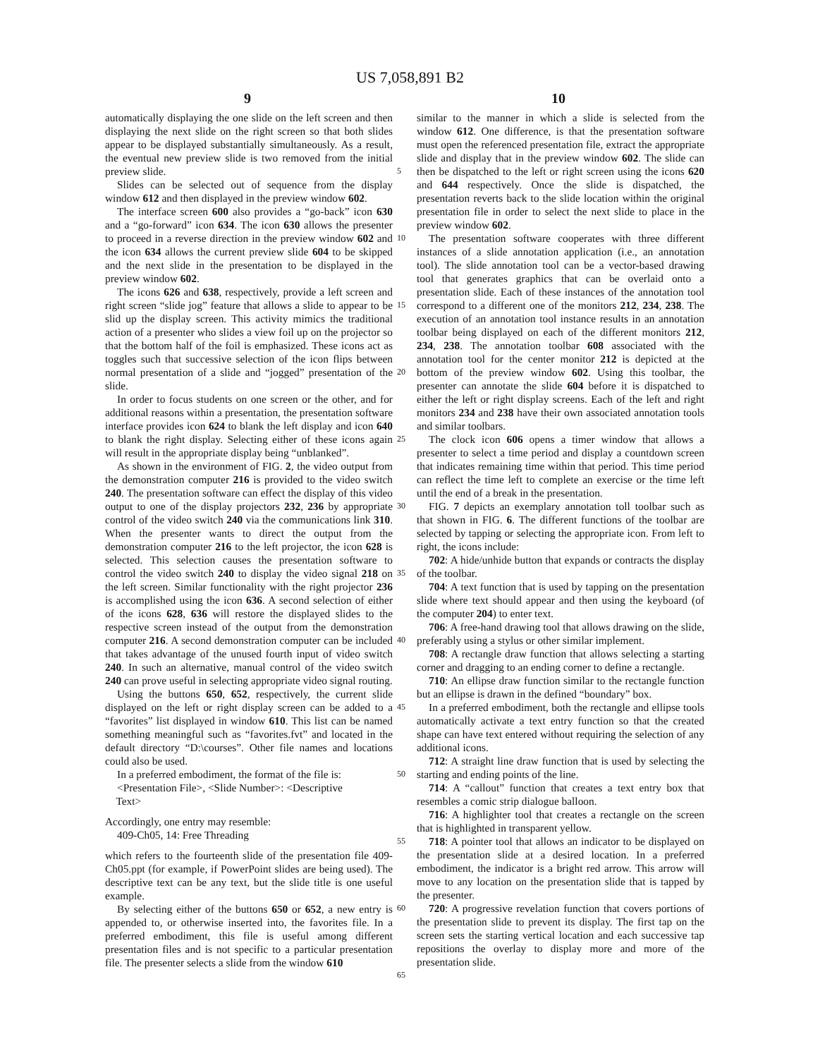US 7,058,891 B2
9 10
automatically displaying the one slide on the left screen and then displaying the next slide on the right screen so that both slides appear to be displayed substantially simultaneously. As a result, the eventual new preview slide is two removed from the initial preview slide.
Slides can be selected out of sequence from the display window 612 and then displayed in the preview window 602.
The interface screen 600 also provides a “go-back” icon 630 and a “go-forward” icon 634. The icon 630 allows the presenter to proceed in a reverse direction in the preview window 602 and the icon 634 allows the current preview slide 604 to be skipped and the next slide in the presentation to be displayed in the preview window 602.
The icons 626 and 638, respectively, provide a left screen and right screen “slide jog” feature that allows a slide to appear to be slid up the display screen. This activity mimics the traditional action of a presenter who slides a view foil up on the projector so that the bottom half of the foil is emphasized. These icons act as toggles such that successive selection of the icon flips between normal presentation of a slide and “jogged” presentation of the slide.
In order to focus students on one screen or the other, and for additional reasons within a presentation, the presentation software interface provides icon 624 to blank the left display and icon 640 to blank the right display. Selecting either of these icons again will result in the appropriate display being “unblanked”.
As shown in the environment of FIG. 2, the video output from the demonstration computer 216 is provided to the video switch 240. The presentation software can effect the display of this video output to one of the display projectors 232, 236 by appropriate control of the video switch 240 via the communications link 310. When the presenter wants to direct the output from the demonstration computer 216 to the left projector, the icon 628 is selected. This selection causes the presentation software to control the video switch 240 to display the video signal 218 on the left screen. Similar functionality with the right projector 236 is accomplished using the icon 636. A second selection of either of the icons 628, 636 will restore the displayed slides to the respective screen instead of the output from the demonstration computer 216. A second demonstration computer can be included that takes advantage of the unused fourth input of video switch 240. In such an alternative, manual control of the video switch 240 can prove useful in selecting appropriate video signal routing.
Using the buttons 650, 652, respectively, the current slide displayed on the left or right display screen can be added to a “favorites” list displayed in window 610. This list can be named something meaningful such as “favorites.fvt” and located in the default directory “D:\courses”. Other file names and locations could also be used.
In a preferred embodiment, the format of the file is:
<Presentation File>, <Slide Number>: <Descriptive
Text>
Accordingly, one entry may resemble:
409-Ch05, 14: Free Threading
which refers to the fourteenth slide of the presentation file 409-Ch05.ppt (for example, if PowerPoint slides are being used). The descriptive text can be any text, but the slide title is one useful example.
By selecting either of the buttons 650 or 652, a new entry is appended to, or otherwise inserted into, the favorites file. In a preferred embodiment, this file is useful among different presentation files and is not specific to a particular presentation file. The presenter selects a slide from the window 610
5
10
15
20
25
30
35
40
45
50
55
60
65
similar to the manner in which a slide is selected from the window 612. One difference, is that the presentation software must open the referenced presentation file, extract the appropriate slide and display that in the preview window 602. The slide can then be dispatched to the left or right screen using the icons 620 and 644 respectively. Once the slide is dispatched, the presentation reverts back to the slide location within the original presentation file in order to select the next slide to place in the preview window 602.
The presentation software cooperates with three different instances of a slide annotation application (i.e., an annotation tool). The slide annotation tool can be a vector-based drawing tool that generates graphics that can be overlaid onto a presentation slide. Each of these instances of the annotation tool correspond to a different one of the monitors 212, 234, 238. The execution of an annotation tool instance results in an annotation toolbar being displayed on each of the different monitors 212, 234, 238. The annotation toolbar 608 associated with the annotation tool for the center monitor 212 is depicted at the bottom of the preview window 602. Using this toolbar, the presenter can annotate the slide 604 before it is dispatched to either the left or right display screens. Each of the left and right monitors 234 and 238 have their own associated annotation tools and similar toolbars.
The clock icon 606 opens a timer window that allows a presenter to select a time period and display a countdown screen that indicates remaining time within that period. This time period can reflect the time left to complete an exercise or the time left until the end of a break in the presentation.
FIG. 7 depicts an exemplary annotation toll toolbar such as that shown in FIG. 6. The different functions of the toolbar are selected by tapping or selecting the appropriate icon. From left to right, the icons include:
702: A hide/unhide button that expands or contracts the display of the toolbar.
704: A text function that is used by tapping on the presentation slide where text should appear and then using the keyboard (of the computer 204) to enter text.
706: A free-hand drawing tool that allows drawing on the slide, preferably using a stylus or other similar implement.
708: A rectangle draw function that allows selecting a starting corner and dragging to an ending corner to define a rectangle.
710: An ellipse draw function similar to the rectangle function but an ellipse is drawn in the defined “boundary” box.
In a preferred embodiment, both the rectangle and ellipse tools automatically activate a text entry function so that the created shape can have text entered without requiring the selection of any additional icons.
712: A straight line draw function that is used by selecting the starting and ending points of the line.
714: A “callout” function that creates a text entry box that resembles a comic strip dialogue balloon.
716: A highlighter tool that creates a rectangle on the screen that is highlighted in transparent yellow.
718: A pointer tool that allows an indicator to be displayed on the presentation slide at a desired location. In a preferred embodiment, the indicator is a bright red arrow. This arrow will move to any location on the presentation slide that is tapped by the presenter.
720: A progressive revelation function that covers portions of the presentation slide to prevent its display. The first tap on the screen sets the starting vertical location and each successive tap repositions the overlay to display more and more of the presentation slide.